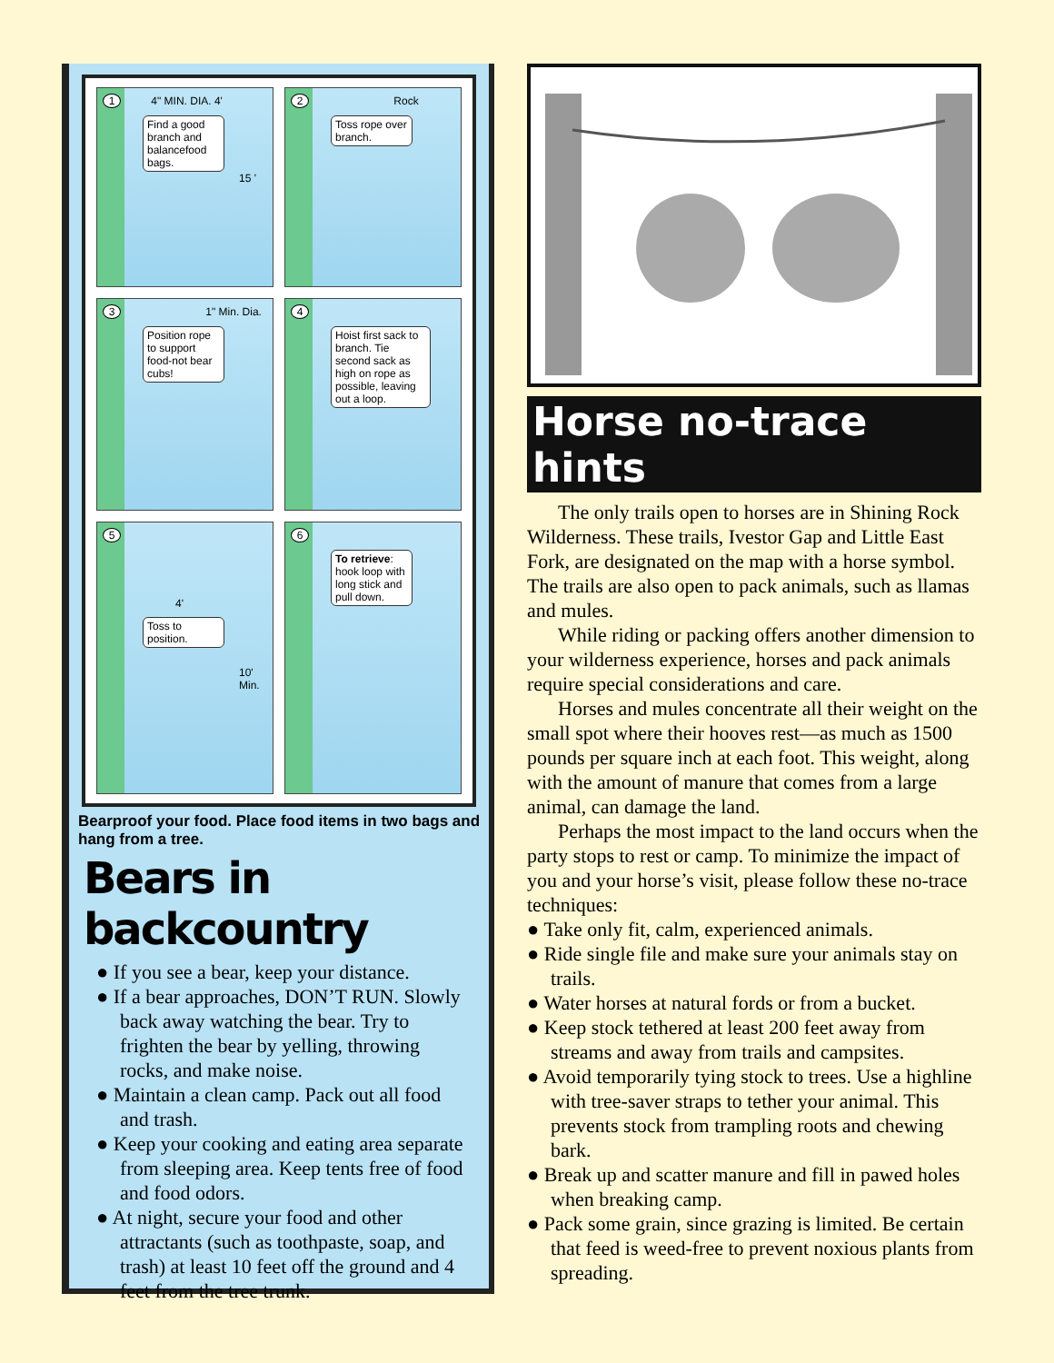1 4" MIN. DIA. 4'
Find a good branch and balancefood bags.
15 '
2 Rock
Toss rope over branch.
3 1" Min. Dia.
Position rope to support food-not bear cubs!
4
Hoist first sack to branch. Tie second sack as high on rope as possible, leaving out a loop.
5
4'
Toss to position.
10' Min.
6
To retrieve: hook loop with long stick and pull down.
Bearproof your food. Place food items in two bags and hang from a tree.
Bears in backcountry
● If you see a bear, keep your distance.
● If a bear approaches, DON’T RUN. Slowly back away watching the bear. Try to frighten the bear by yelling, throwing rocks, and make noise.
● Maintain a clean camp. Pack out all food and trash.
● Keep your cooking and eating area separate from sleeping area. Keep tents free of food and food odors.
● At night, secure your food and other attractants (such as toothpaste, soap, and trash) at least 10 feet off the ground and 4 feet from the tree trunk.
Horse no-trace hints
The only trails open to horses are in Shining Rock Wilderness. These trails, Ivestor Gap and Little East Fork, are designated on the map with a horse symbol. The trails are also open to pack animals, such as llamas and mules.
While riding or packing offers another dimension to your wilderness experience, horses and pack animals require special considerations and care.
Horses and mules concentrate all their weight on the small spot where their hooves rest—as much as 1500 pounds per square inch at each foot. This weight, along with the amount of manure that comes from a large animal, can damage the land.
Perhaps the most impact to the land occurs when the party stops to rest or camp. To minimize the impact of you and your horse’s visit, please follow these no-trace techniques:
● Take only fit, calm, experienced animals.
● Ride single file and make sure your animals stay on trails.
● Water horses at natural fords or from a bucket.
● Keep stock tethered at least 200 feet away from streams and away from trails and campsites.
● Avoid temporarily tying stock to trees. Use a highline with tree-saver straps to tether your animal. This prevents stock from trampling roots and chewing bark.
● Break up and scatter manure and fill in pawed holes when breaking camp.
● Pack some grain, since grazing is limited. Be certain that feed is weed-free to prevent noxious plants from spreading.